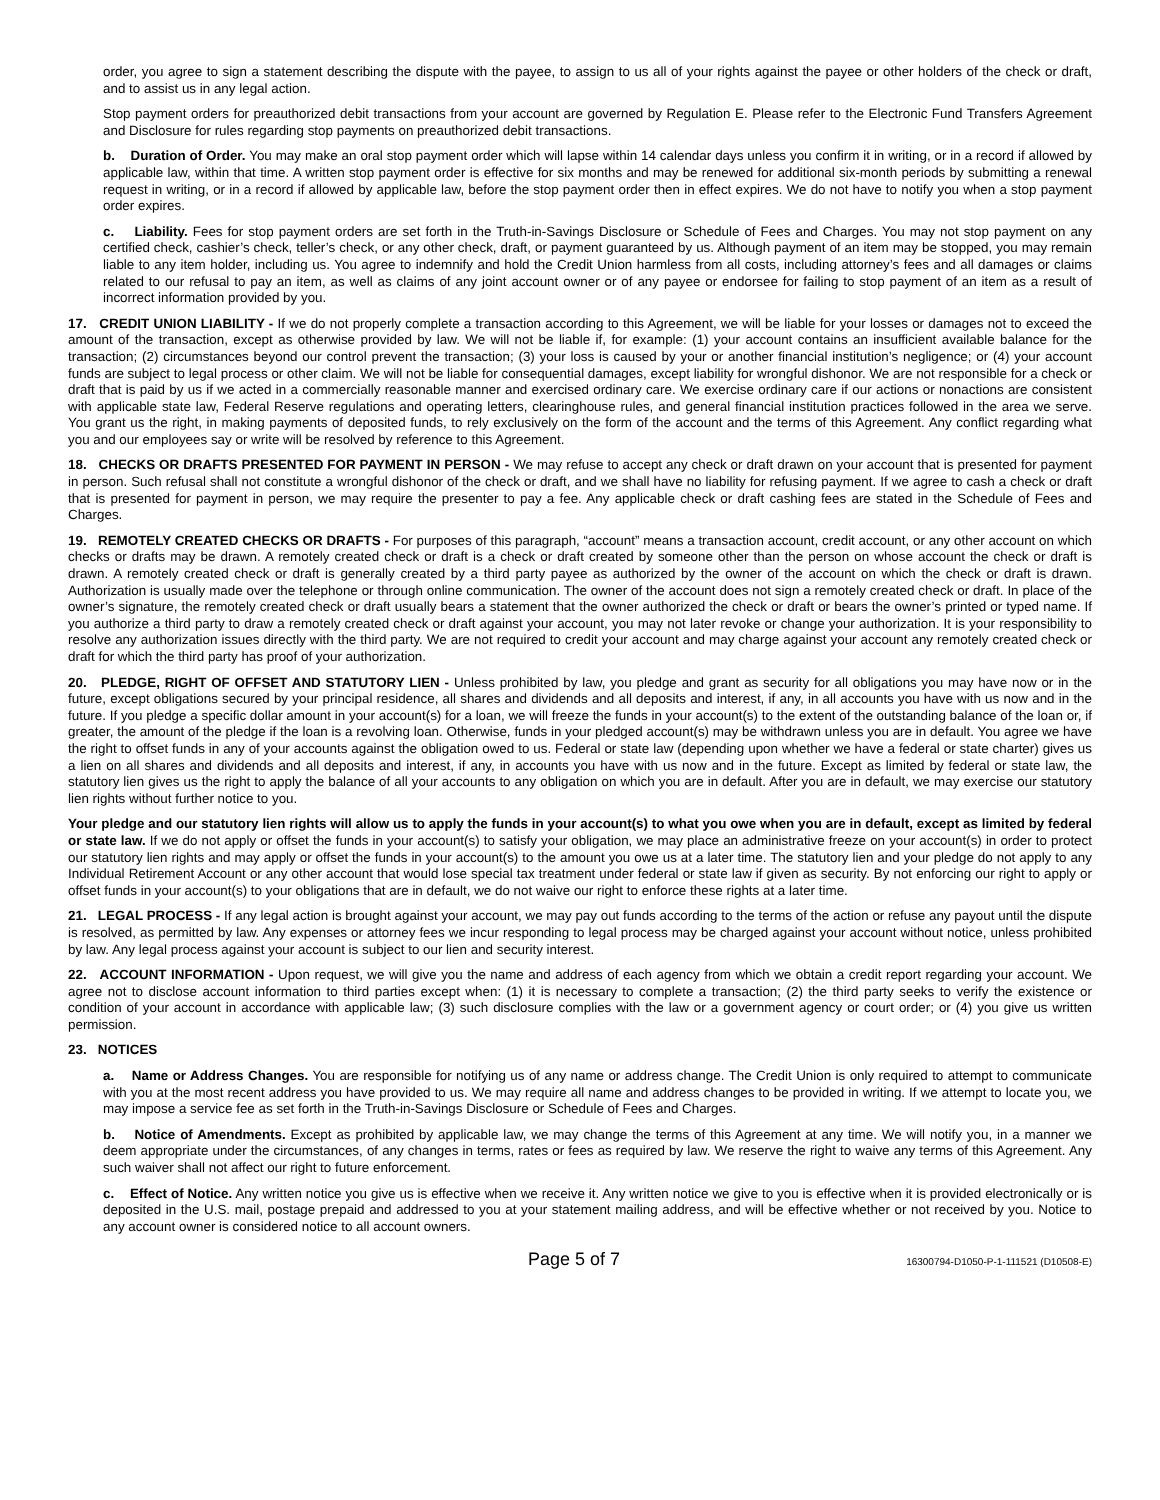order, you agree to sign a statement describing the dispute with the payee, to assign to us all of your rights against the payee or other holders of the check or draft, and to assist us in any legal action.
Stop payment orders for preauthorized debit transactions from your account are governed by Regulation E. Please refer to the Electronic Fund Transfers Agreement and Disclosure for rules regarding stop payments on preauthorized debit transactions.
b. Duration of Order. You may make an oral stop payment order which will lapse within 14 calendar days unless you confirm it in writing, or in a record if allowed by applicable law, within that time. A written stop payment order is effective for six months and may be renewed for additional six-month periods by submitting a renewal request in writing, or in a record if allowed by applicable law, before the stop payment order then in effect expires. We do not have to notify you when a stop payment order expires.
c. Liability. Fees for stop payment orders are set forth in the Truth-in-Savings Disclosure or Schedule of Fees and Charges. You may not stop payment on any certified check, cashier’s check, teller’s check, or any other check, draft, or payment guaranteed by us. Although payment of an item may be stopped, you may remain liable to any item holder, including us. You agree to indemnify and hold the Credit Union harmless from all costs, including attorney’s fees and all damages or claims related to our refusal to pay an item, as well as claims of any joint account owner or of any payee or endorsee for failing to stop payment of an item as a result of incorrect information provided by you.
17. CREDIT UNION LIABILITY - If we do not properly complete a transaction according to this Agreement, we will be liable for your losses or damages not to exceed the amount of the transaction, except as otherwise provided by law. We will not be liable if, for example: (1) your account contains an insufficient available balance for the transaction; (2) circumstances beyond our control prevent the transaction; (3) your loss is caused by your or another financial institution’s negligence; or (4) your account funds are subject to legal process or other claim. We will not be liable for consequential damages, except liability for wrongful dishonor. We are not responsible for a check or draft that is paid by us if we acted in a commercially reasonable manner and exercised ordinary care. We exercise ordinary care if our actions or nonactions are consistent with applicable state law, Federal Reserve regulations and operating letters, clearinghouse rules, and general financial institution practices followed in the area we serve. You grant us the right, in making payments of deposited funds, to rely exclusively on the form of the account and the terms of this Agreement. Any conflict regarding what you and our employees say or write will be resolved by reference to this Agreement.
18. CHECKS OR DRAFTS PRESENTED FOR PAYMENT IN PERSON - We may refuse to accept any check or draft drawn on your account that is presented for payment in person. Such refusal shall not constitute a wrongful dishonor of the check or draft, and we shall have no liability for refusing payment. If we agree to cash a check or draft that is presented for payment in person, we may require the presenter to pay a fee. Any applicable check or draft cashing fees are stated in the Schedule of Fees and Charges.
19. REMOTELY CREATED CHECKS OR DRAFTS - For purposes of this paragraph, “account” means a transaction account, credit account, or any other account on which checks or drafts may be drawn. A remotely created check or draft is a check or draft created by someone other than the person on whose account the check or draft is drawn. A remotely created check or draft is generally created by a third party payee as authorized by the owner of the account on which the check or draft is drawn. Authorization is usually made over the telephone or through online communication. The owner of the account does not sign a remotely created check or draft. In place of the owner’s signature, the remotely created check or draft usually bears a statement that the owner authorized the check or draft or bears the owner’s printed or typed name. If you authorize a third party to draw a remotely created check or draft against your account, you may not later revoke or change your authorization. It is your responsibility to resolve any authorization issues directly with the third party. We are not required to credit your account and may charge against your account any remotely created check or draft for which the third party has proof of your authorization.
20. PLEDGE, RIGHT OF OFFSET AND STATUTORY LIEN - Unless prohibited by law, you pledge and grant as security for all obligations you may have now or in the future, except obligations secured by your principal residence, all shares and dividends and all deposits and interest, if any, in all accounts you have with us now and in the future. If you pledge a specific dollar amount in your account(s) for a loan, we will freeze the funds in your account(s) to the extent of the outstanding balance of the loan or, if greater, the amount of the pledge if the loan is a revolving loan. Otherwise, funds in your pledged account(s) may be withdrawn unless you are in default. You agree we have the right to offset funds in any of your accounts against the obligation owed to us. Federal or state law (depending upon whether we have a federal or state charter) gives us a lien on all shares and dividends and all deposits and interest, if any, in accounts you have with us now and in the future. Except as limited by federal or state law, the statutory lien gives us the right to apply the balance of all your accounts to any obligation on which you are in default. After you are in default, we may exercise our statutory lien rights without further notice to you.
Your pledge and our statutory lien rights will allow us to apply the funds in your account(s) to what you owe when you are in default, except as limited by federal or state law. If we do not apply or offset the funds in your account(s) to satisfy your obligation, we may place an administrative freeze on your account(s) in order to protect our statutory lien rights and may apply or offset the funds in your account(s) to the amount you owe us at a later time. The statutory lien and your pledge do not apply to any Individual Retirement Account or any other account that would lose special tax treatment under federal or state law if given as security. By not enforcing our right to apply or offset funds in your account(s) to your obligations that are in default, we do not waive our right to enforce these rights at a later time.
21. LEGAL PROCESS - If any legal action is brought against your account, we may pay out funds according to the terms of the action or refuse any payout until the dispute is resolved, as permitted by law. Any expenses or attorney fees we incur responding to legal process may be charged against your account without notice, unless prohibited by law. Any legal process against your account is subject to our lien and security interest.
22. ACCOUNT INFORMATION - Upon request, we will give you the name and address of each agency from which we obtain a credit report regarding your account. We agree not to disclose account information to third parties except when: (1) it is necessary to complete a transaction; (2) the third party seeks to verify the existence or condition of your account in accordance with applicable law; (3) such disclosure complies with the law or a government agency or court order; or (4) you give us written permission.
23. NOTICES
a. Name or Address Changes. You are responsible for notifying us of any name or address change. The Credit Union is only required to attempt to communicate with you at the most recent address you have provided to us. We may require all name and address changes to be provided in writing. If we attempt to locate you, we may impose a service fee as set forth in the Truth-in-Savings Disclosure or Schedule of Fees and Charges.
b. Notice of Amendments. Except as prohibited by applicable law, we may change the terms of this Agreement at any time. We will notify you, in a manner we deem appropriate under the circumstances, of any changes in terms, rates or fees as required by law. We reserve the right to waive any terms of this Agreement. Any such waiver shall not affect our right to future enforcement.
c. Effect of Notice. Any written notice you give us is effective when we receive it. Any written notice we give to you is effective when it is provided electronically or is deposited in the U.S. mail, postage prepaid and addressed to you at your statement mailing address, and will be effective whether or not received by you. Notice to any account owner is considered notice to all account owners.
Page 5 of 7 16300794-D1050-P-1-111521 (D10508-E)